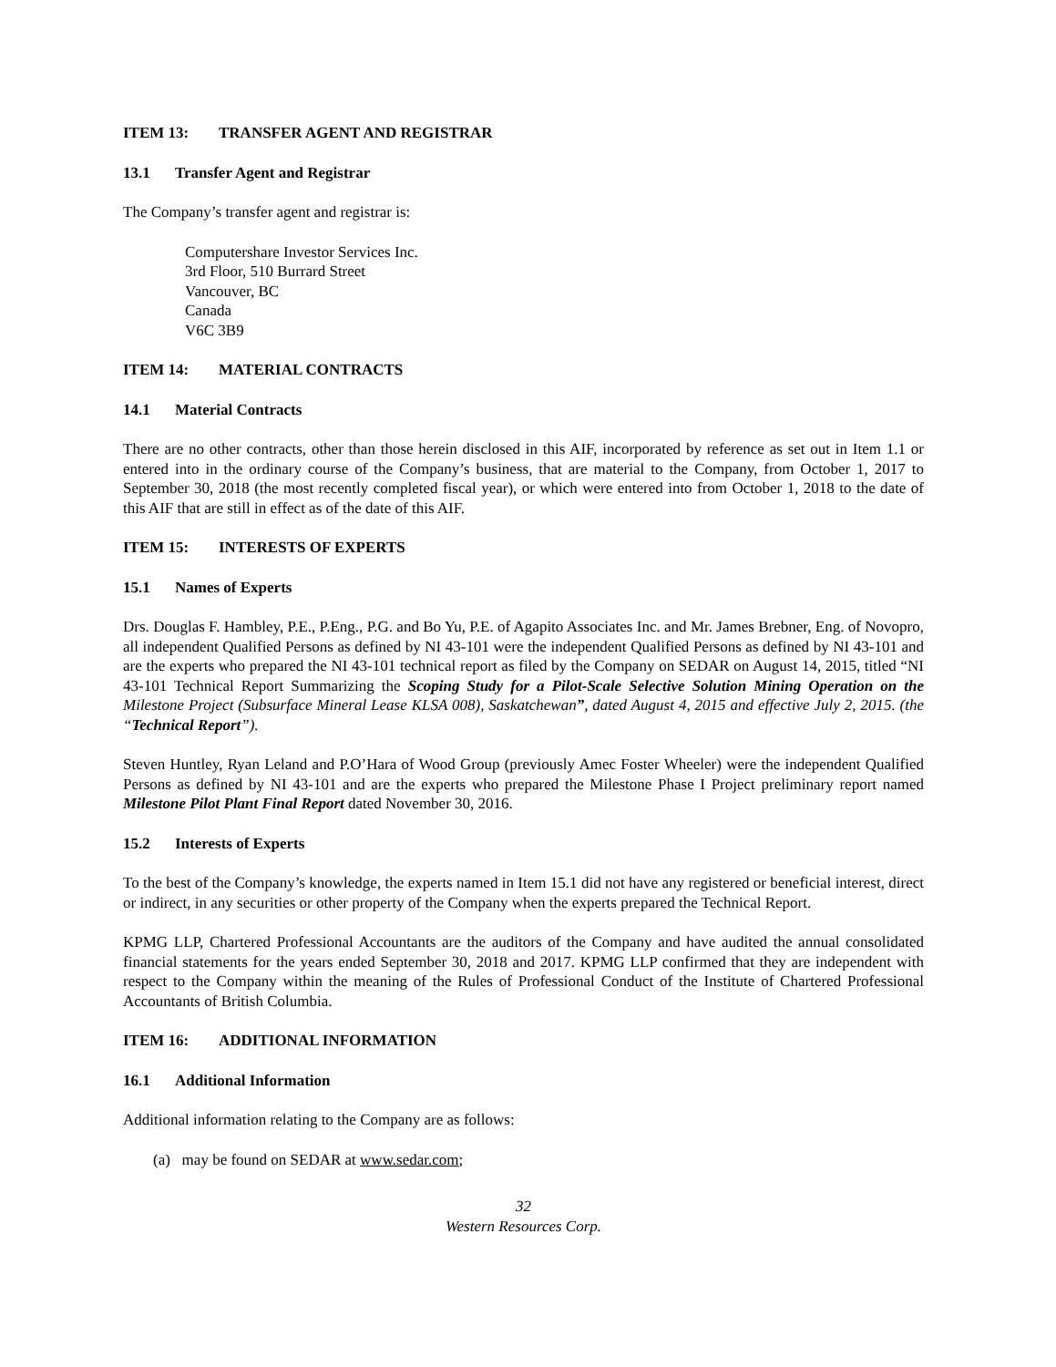ITEM 13: TRANSFER AGENT AND REGISTRAR
13.1 Transfer Agent and Registrar
The Company’s transfer agent and registrar is:
Computershare Investor Services Inc.
3rd Floor, 510 Burrard Street
Vancouver, BC
Canada
V6C 3B9
ITEM 14: MATERIAL CONTRACTS
14.1 Material Contracts
There are no other contracts, other than those herein disclosed in this AIF, incorporated by reference as set out in Item 1.1 or entered into in the ordinary course of the Company’s business, that are material to the Company, from October 1, 2017 to September 30, 2018 (the most recently completed fiscal year), or which were entered into from October 1, 2018 to the date of this AIF that are still in effect as of the date of this AIF.
ITEM 15: INTERESTS OF EXPERTS
15.1 Names of Experts
Drs. Douglas F. Hambley, P.E., P.Eng., P.G. and Bo Yu, P.E. of Agapito Associates Inc. and Mr. James Brebner, Eng. of Novopro, all independent Qualified Persons as defined by NI 43-101 were the independent Qualified Persons as defined by NI 43-101 and are the experts who prepared the NI 43-101 technical report as filed by the Company on SEDAR on August 14, 2015, titled “NI 43-101 Technical Report Summarizing the Scoping Study for a Pilot-Scale Selective Solution Mining Operation on the Milestone Project (Subsurface Mineral Lease KLSA 008), Saskatchewan”, dated August 4, 2015 and effective July 2, 2015. (the “Technical Report”).
Steven Huntley, Ryan Leland and P.O’Hara of Wood Group (previously Amec Foster Wheeler) were the independent Qualified Persons as defined by NI 43-101 and are the experts who prepared the Milestone Phase I Project preliminary report named Milestone Pilot Plant Final Report dated November 30, 2016.
15.2 Interests of Experts
To the best of the Company’s knowledge, the experts named in Item 15.1 did not have any registered or beneficial interest, direct or indirect, in any securities or other property of the Company when the experts prepared the Technical Report.
KPMG LLP, Chartered Professional Accountants are the auditors of the Company and have audited the annual consolidated financial statements for the years ended September 30, 2018 and 2017. KPMG LLP confirmed that they are independent with respect to the Company within the meaning of the Rules of Professional Conduct of the Institute of Chartered Professional Accountants of British Columbia.
ITEM 16: ADDITIONAL INFORMATION
16.1 Additional Information
Additional information relating to the Company are as follows:
(a) may be found on SEDAR at www.sedar.com;
32
Western Resources Corp.